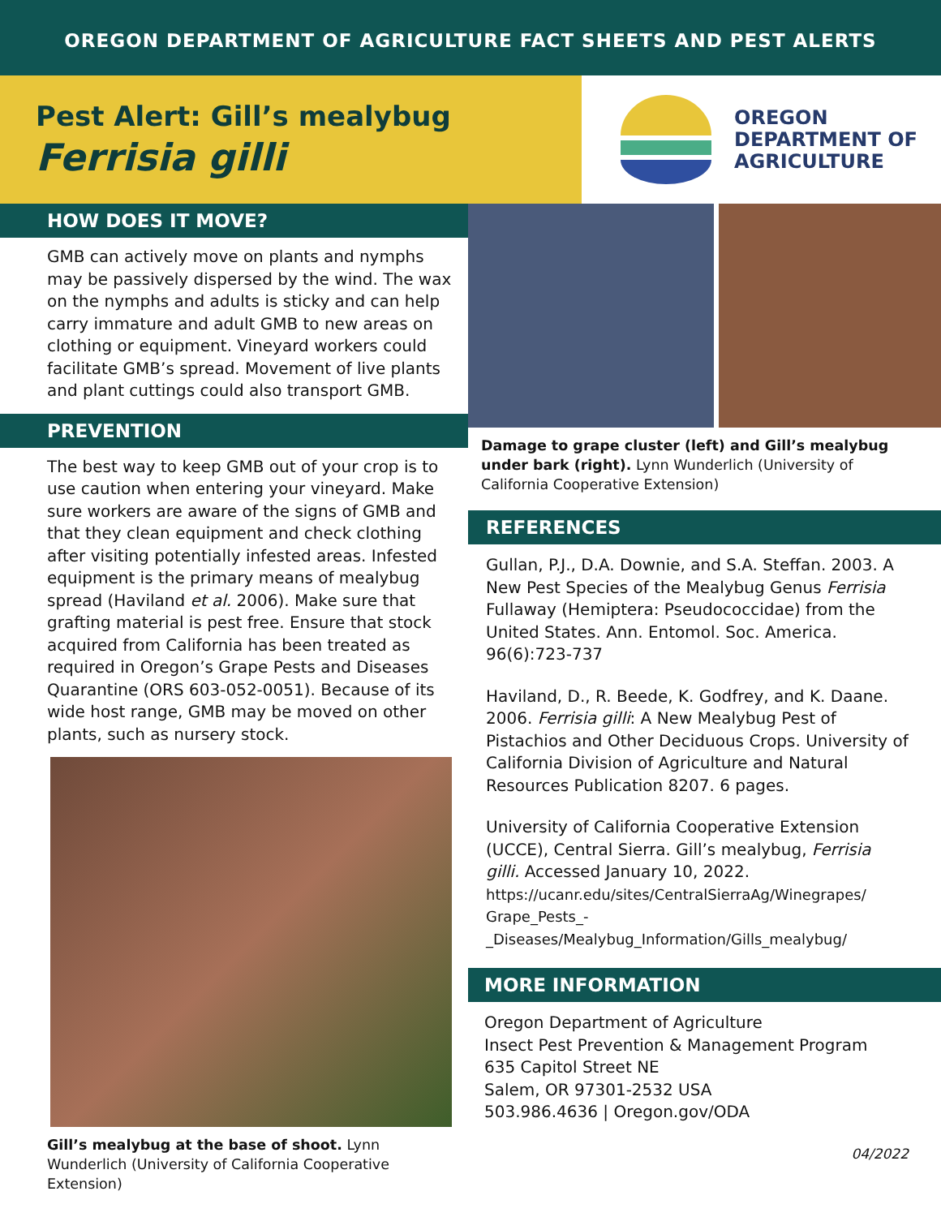OREGON DEPARTMENT OF AGRICULTURE FACT SHEETS AND PEST ALERTS
Pest Alert: Gill’s mealybug
Ferrisia gilli
OREGON
DEPARTMENT OF
AGRICULTURE
HOW DOES IT MOVE?
GMB can actively move on plants and nymphs may be passively dispersed by the wind. The wax on the nymphs and adults is sticky and can help carry immature and adult GMB to new areas on clothing or equipment. Vineyard workers could facilitate GMB’s spread. Movement of live plants and plant cuttings could also transport GMB.
PREVENTION
The best way to keep GMB out of your crop is to use caution when entering your vineyard. Make sure workers are aware of the signs of GMB and that they clean equipment and check clothing after visiting potentially infested areas. Infested equipment is the primary means of mealybug spread (Haviland et al. 2006). Make sure that grafting material is pest free. Ensure that stock acquired from California has been treated as required in Oregon’s Grape Pests and Diseases Quarantine (ORS 603-052-0051). Because of its wide host range, GMB may be moved on other plants, such as nursery stock.
Gill’s mealybug at the base of shoot. Lynn Wunderlich (University of California Cooperative Extension)
Damage to grape cluster (left) and Gill’s mealybug under bark (right). Lynn Wunderlich (University of California Cooperative Extension)
REFERENCES
Gullan, P.J., D.A. Downie, and S.A. Steffan. 2003. A New Pest Species of the Mealybug Genus Ferrisia Fullaway (Hemiptera: Pseudococcidae) from the United States. Ann. Entomol. Soc. America. 96(6):723-737
Haviland, D., R. Beede, K. Godfrey, and K. Daane. 2006. Ferrisia gilli: A New Mealybug Pest of Pistachios and Other Deciduous Crops. University of California Division of Agriculture and Natural Resources Publication 8207. 6 pages.
University of California Cooperative Extension (UCCE), Central Sierra. Gill’s mealybug, Ferrisia gilli. Accessed January 10, 2022.
https://ucanr.edu/sites/CentralSierraAg/Winegrapes/ Grape_Pests_-_Diseases/Mealybug_Information/Gills_mealybug/
MORE INFORMATION
Oregon Department of Agriculture
Insect Pest Prevention & Management Program
635 Capitol Street NE
Salem, OR 97301-2532 USA
503.986.4636 | Oregon.gov/ODA
04/2022